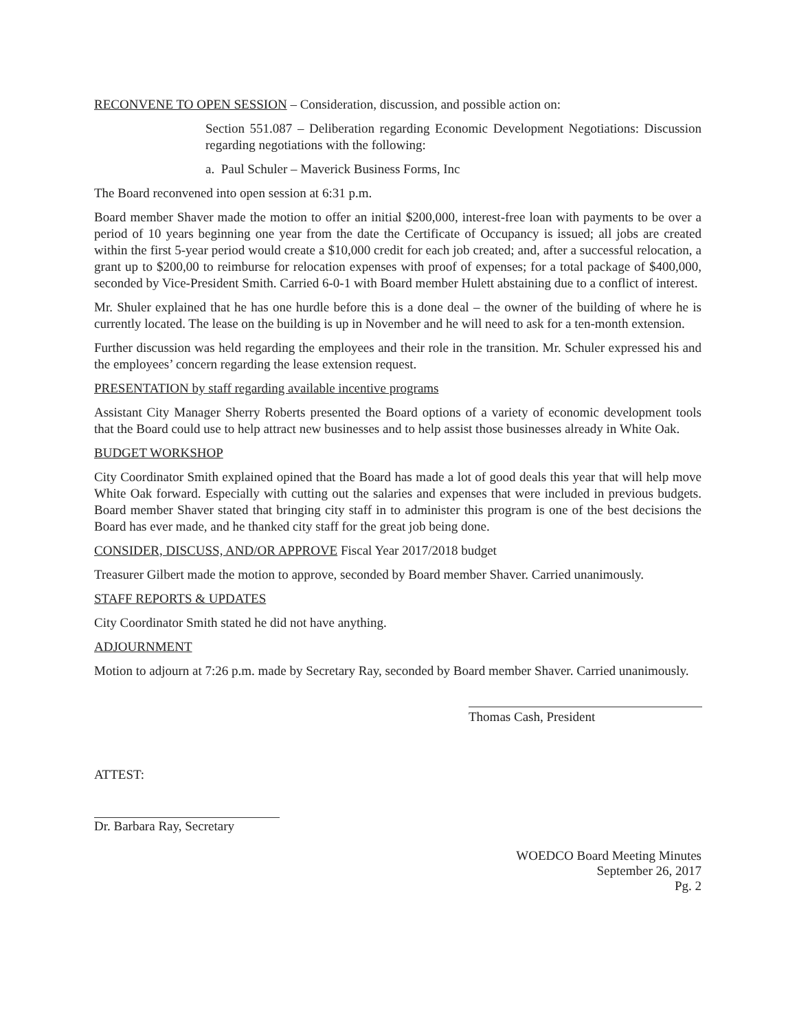RECONVENE TO OPEN SESSION – Consideration, discussion, and possible action on:
Section 551.087 – Deliberation regarding Economic Development Negotiations: Discussion regarding negotiations with the following:
a. Paul Schuler – Maverick Business Forms, Inc
The Board reconvened into open session at 6:31 p.m.
Board member Shaver made the motion to offer an initial $200,000, interest-free loan with payments to be over a period of 10 years beginning one year from the date the Certificate of Occupancy is issued; all jobs are created within the first 5-year period would create a $10,000 credit for each job created; and, after a successful relocation, a grant up to $200,00 to reimburse for relocation expenses with proof of expenses; for a total package of $400,000, seconded by Vice-President Smith. Carried 6-0-1 with Board member Hulett abstaining due to a conflict of interest.
Mr. Shuler explained that he has one hurdle before this is a done deal – the owner of the building of where he is currently located. The lease on the building is up in November and he will need to ask for a ten-month extension.
Further discussion was held regarding the employees and their role in the transition. Mr. Schuler expressed his and the employees’ concern regarding the lease extension request.
PRESENTATION by staff regarding available incentive programs
Assistant City Manager Sherry Roberts presented the Board options of a variety of economic development tools that the Board could use to help attract new businesses and to help assist those businesses already in White Oak.
BUDGET WORKSHOP
City Coordinator Smith explained opined that the Board has made a lot of good deals this year that will help move White Oak forward. Especially with cutting out the salaries and expenses that were included in previous budgets. Board member Shaver stated that bringing city staff in to administer this program is one of the best decisions the Board has ever made, and he thanked city staff for the great job being done.
CONSIDER, DISCUSS, AND/OR APPROVE Fiscal Year 2017/2018 budget
Treasurer Gilbert made the motion to approve, seconded by Board member Shaver. Carried unanimously.
STAFF REPORTS & UPDATES
City Coordinator Smith stated he did not have anything.
ADJOURNMENT
Motion to adjourn at 7:26 p.m. made by Secretary Ray, seconded by Board member Shaver. Carried unanimously.
Thomas Cash, President
ATTEST:
Dr. Barbara Ray, Secretary
WOEDCO Board Meeting Minutes
September 26, 2017
Pg. 2